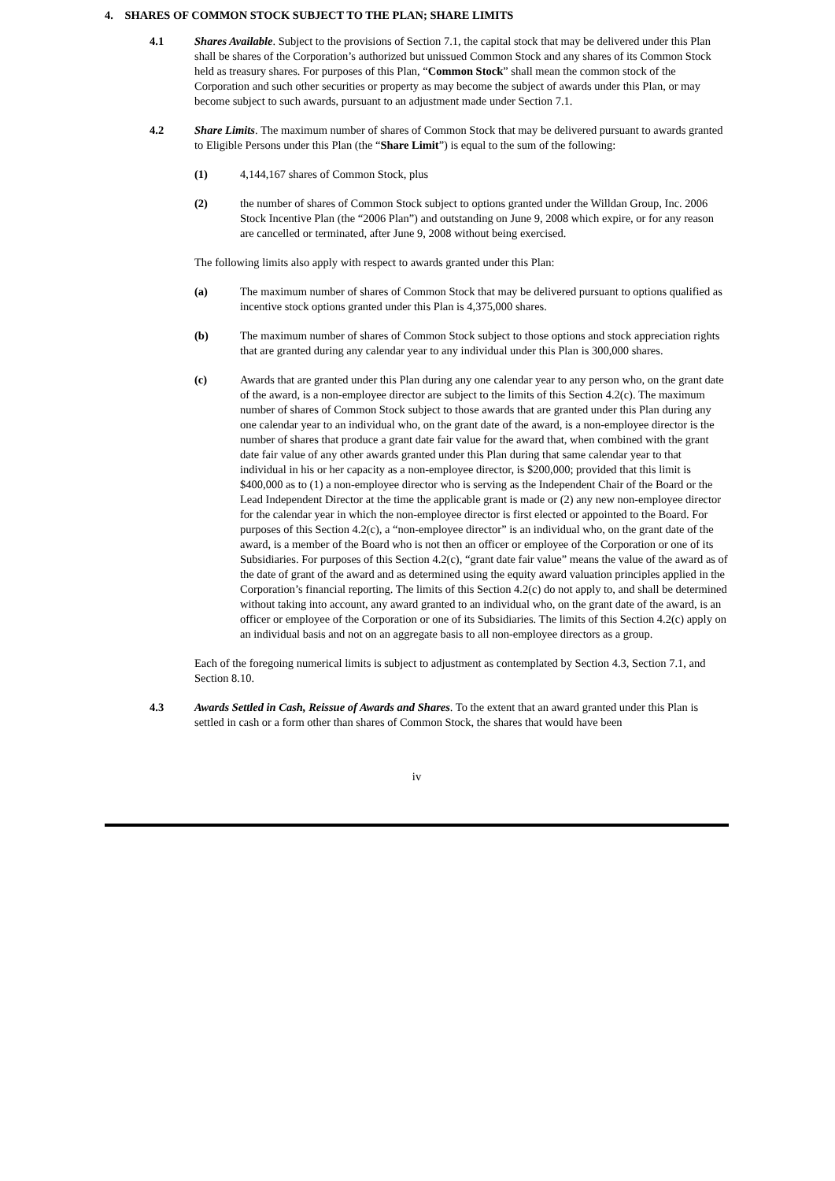4. SHARES OF COMMON STOCK SUBJECT TO THE PLAN; SHARE LIMITS
4.1 Shares Available. Subject to the provisions of Section 7.1, the capital stock that may be delivered under this Plan shall be shares of the Corporation’s authorized but unissued Common Stock and any shares of its Common Stock held as treasury shares. For purposes of this Plan, “Common Stock” shall mean the common stock of the Corporation and such other securities or property as may become the subject of awards under this Plan, or may become subject to such awards, pursuant to an adjustment made under Section 7.1.
4.2 Share Limits. The maximum number of shares of Common Stock that may be delivered pursuant to awards granted to Eligible Persons under this Plan (the “Share Limit”) is equal to the sum of the following:
(1) 4,144,167 shares of Common Stock, plus
(2) the number of shares of Common Stock subject to options granted under the Willdan Group, Inc. 2006 Stock Incentive Plan (the “2006 Plan”) and outstanding on June 9, 2008 which expire, or for any reason are cancelled or terminated, after June 9, 2008 without being exercised.
The following limits also apply with respect to awards granted under this Plan:
(a) The maximum number of shares of Common Stock that may be delivered pursuant to options qualified as incentive stock options granted under this Plan is 4,375,000 shares.
(b) The maximum number of shares of Common Stock subject to those options and stock appreciation rights that are granted during any calendar year to any individual under this Plan is 300,000 shares.
(c) Awards that are granted under this Plan during any one calendar year to any person who, on the grant date of the award, is a non-employee director are subject to the limits of this Section 4.2(c). The maximum number of shares of Common Stock subject to those awards that are granted under this Plan during any one calendar year to an individual who, on the grant date of the award, is a non-employee director is the number of shares that produce a grant date fair value for the award that, when combined with the grant date fair value of any other awards granted under this Plan during that same calendar year to that individual in his or her capacity as a non-employee director, is $200,000; provided that this limit is $400,000 as to (1) a non-employee director who is serving as the Independent Chair of the Board or the Lead Independent Director at the time the applicable grant is made or (2) any new non-employee director for the calendar year in which the non-employee director is first elected or appointed to the Board. For purposes of this Section 4.2(c), a “non-employee director” is an individual who, on the grant date of the award, is a member of the Board who is not then an officer or employee of the Corporation or one of its Subsidiaries. For purposes of this Section 4.2(c), “grant date fair value” means the value of the award as of the date of grant of the award and as determined using the equity award valuation principles applied in the Corporation’s financial reporting. The limits of this Section 4.2(c) do not apply to, and shall be determined without taking into account, any award granted to an individual who, on the grant date of the award, is an officer or employee of the Corporation or one of its Subsidiaries. The limits of this Section 4.2(c) apply on an individual basis and not on an aggregate basis to all non-employee directors as a group.
Each of the foregoing numerical limits is subject to adjustment as contemplated by Section 4.3, Section 7.1, and Section 8.10.
4.3 Awards Settled in Cash, Reissue of Awards and Shares. To the extent that an award granted under this Plan is settled in cash or a form other than shares of Common Stock, the shares that would have been
iv